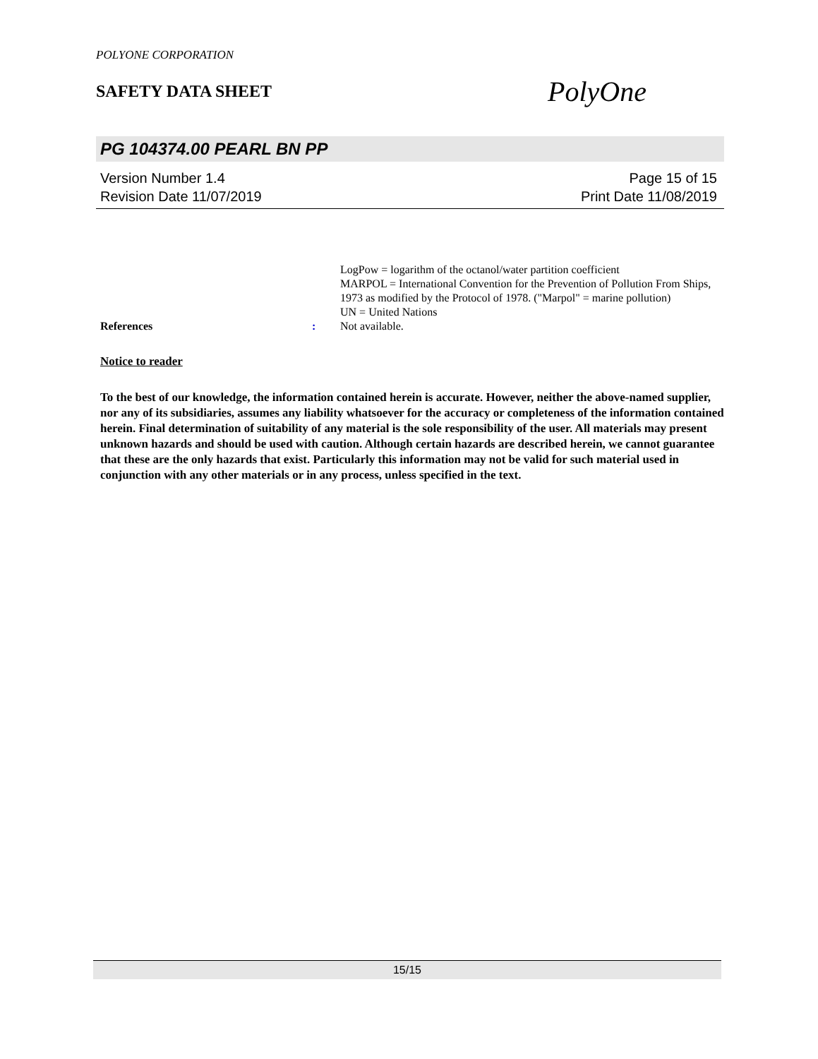POLYONE CORPORATION
SAFETY DATA SHEET
PolyOne
PG 104374.00 PEARL BN PP
Version Number 1.4
Revision Date 11/07/2019
Page 15 of 15
Print Date 11/08/2019
LogPow = logarithm of the octanol/water partition coefficient
MARPOL = International Convention for the Prevention of Pollution From Ships, 1973 as modified by the Protocol of 1978. ("Marpol" = marine pollution)
UN = United Nations
References : Not available.
Notice to reader
To the best of our knowledge, the information contained herein is accurate. However, neither the above-named supplier, nor any of its subsidiaries, assumes any liability whatsoever for the accuracy or completeness of the information contained herein. Final determination of suitability of any material is the sole responsibility of the user. All materials may present unknown hazards and should be used with caution. Although certain hazards are described herein, we cannot guarantee that these are the only hazards that exist. Particularly this information may not be valid for such material used in conjunction with any other materials or in any process, unless specified in the text.
15/15